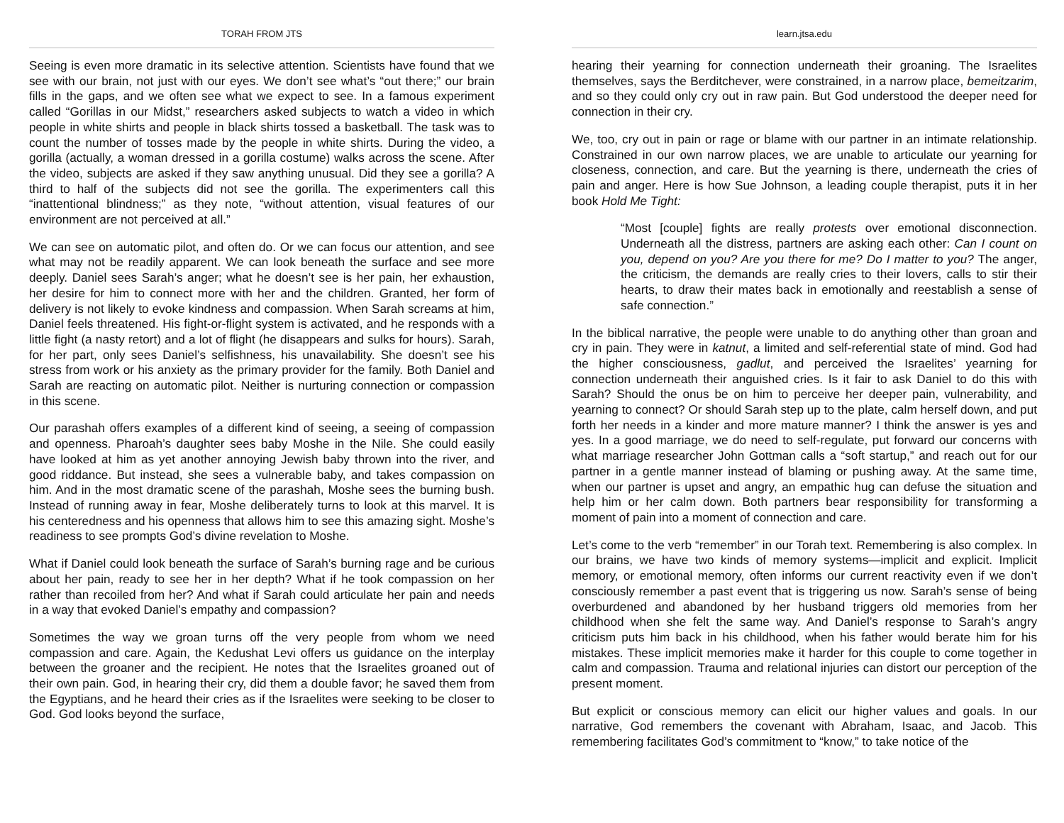TORAH FROM JTS
Seeing is even more dramatic in its selective attention. Scientists have found that we see with our brain, not just with our eyes. We don’t see what’s “out there;” our brain fills in the gaps, and we often see what we expect to see. In a famous experiment called “Gorillas in our Midst,” researchers asked subjects to watch a video in which people in white shirts and people in black shirts tossed a basketball. The task was to count the number of tosses made by the people in white shirts. During the video, a gorilla (actually, a woman dressed in a gorilla costume) walks across the scene. After the video, subjects are asked if they saw anything unusual. Did they see a gorilla? A third to half of the subjects did not see the gorilla. The experimenters call this “inattentional blindness;” as they note, “without attention, visual features of our environment are not perceived at all.”
We can see on automatic pilot, and often do. Or we can focus our attention, and see what may not be readily apparent. We can look beneath the surface and see more deeply. Daniel sees Sarah’s anger; what he doesn’t see is her pain, her exhaustion, her desire for him to connect more with her and the children. Granted, her form of delivery is not likely to evoke kindness and compassion. When Sarah screams at him, Daniel feels threatened. His fight-or-flight system is activated, and he responds with a little fight (a nasty retort) and a lot of flight (he disappears and sulks for hours). Sarah, for her part, only sees Daniel’s selfishness, his unavailability. She doesn’t see his stress from work or his anxiety as the primary provider for the family. Both Daniel and Sarah are reacting on automatic pilot. Neither is nurturing connection or compassion in this scene.
Our parashah offers examples of a different kind of seeing, a seeing of compassion and openness. Pharoah’s daughter sees baby Moshe in the Nile. She could easily have looked at him as yet another annoying Jewish baby thrown into the river, and good riddance. But instead, she sees a vulnerable baby, and takes compassion on him. And in the most dramatic scene of the parashah, Moshe sees the burning bush. Instead of running away in fear, Moshe deliberately turns to look at this marvel. It is his centeredness and his openness that allows him to see this amazing sight. Moshe’s readiness to see prompts God’s divine revelation to Moshe.
What if Daniel could look beneath the surface of Sarah’s burning rage and be curious about her pain, ready to see her in her depth? What if he took compassion on her rather than recoiled from her? And what if Sarah could articulate her pain and needs in a way that evoked Daniel’s empathy and compassion?
Sometimes the way we groan turns off the very people from whom we need compassion and care. Again, the Kedushat Levi offers us guidance on the interplay between the groaner and the recipient. He notes that the Israelites groaned out of their own pain. God, in hearing their cry, did them a double favor; he saved them from the Egyptians, and he heard their cries as if the Israelites were seeking to be closer to God. God looks beyond the surface,
learn.jtsa.edu
hearing their yearning for connection underneath their groaning. The Israelites themselves, says the Berditchever, were constrained, in a narrow place, bemeitzarim, and so they could only cry out in raw pain. But God understood the deeper need for connection in their cry.
We, too, cry out in pain or rage or blame with our partner in an intimate relationship. Constrained in our own narrow places, we are unable to articulate our yearning for closeness, connection, and care. But the yearning is there, underneath the cries of pain and anger. Here is how Sue Johnson, a leading couple therapist, puts it in her book Hold Me Tight:
“Most [couple] fights are really protests over emotional disconnection. Underneath all the distress, partners are asking each other: Can I count on you, depend on you? Are you there for me? Do I matter to you? The anger, the criticism, the demands are really cries to their lovers, calls to stir their hearts, to draw their mates back in emotionally and reestablish a sense of safe connection.”
In the biblical narrative, the people were unable to do anything other than groan and cry in pain. They were in katnut, a limited and self-referential state of mind. God had the higher consciousness, gadlut, and perceived the Israelites’ yearning for connection underneath their anguished cries. Is it fair to ask Daniel to do this with Sarah? Should the onus be on him to perceive her deeper pain, vulnerability, and yearning to connect? Or should Sarah step up to the plate, calm herself down, and put forth her needs in a kinder and more mature manner? I think the answer is yes and yes. In a good marriage, we do need to self-regulate, put forward our concerns with what marriage researcher John Gottman calls a “soft startup,” and reach out for our partner in a gentle manner instead of blaming or pushing away. At the same time, when our partner is upset and angry, an empathic hug can defuse the situation and help him or her calm down. Both partners bear responsibility for transforming a moment of pain into a moment of connection and care.
Let’s come to the verb “remember” in our Torah text. Remembering is also complex. In our brains, we have two kinds of memory systems—implicit and explicit. Implicit memory, or emotional memory, often informs our current reactivity even if we don’t consciously remember a past event that is triggering us now. Sarah’s sense of being overburdened and abandoned by her husband triggers old memories from her childhood when she felt the same way. And Daniel’s response to Sarah’s angry criticism puts him back in his childhood, when his father would berate him for his mistakes. These implicit memories make it harder for this couple to come together in calm and compassion. Trauma and relational injuries can distort our perception of the present moment.
But explicit or conscious memory can elicit our higher values and goals. In our narrative, God remembers the covenant with Abraham, Isaac, and Jacob. This remembering facilitates God’s commitment to “know,” to take notice of the